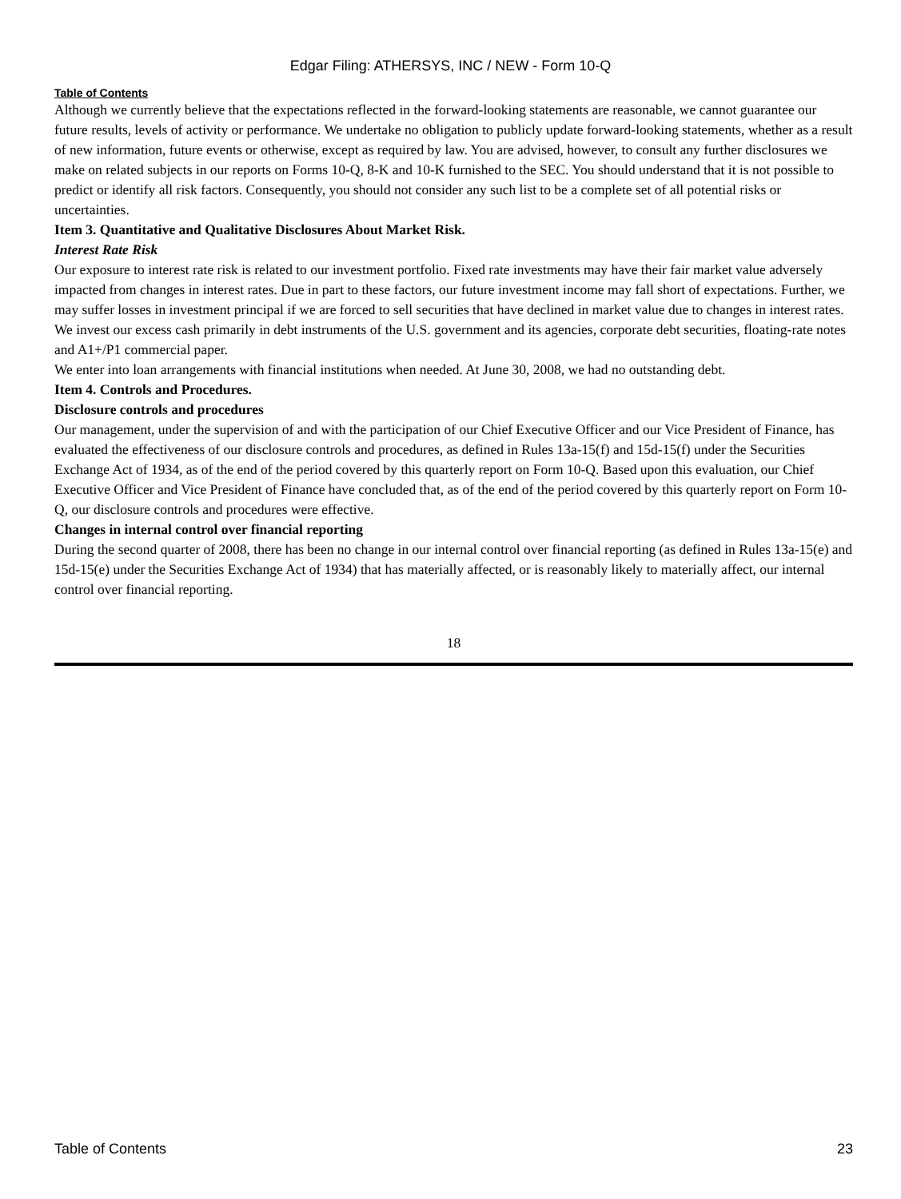Edgar Filing: ATHERSYS, INC / NEW - Form 10-Q
Table of Contents
Although we currently believe that the expectations reflected in the forward-looking statements are reasonable, we cannot guarantee our future results, levels of activity or performance. We undertake no obligation to publicly update forward-looking statements, whether as a result of new information, future events or otherwise, except as required by law. You are advised, however, to consult any further disclosures we make on related subjects in our reports on Forms 10-Q, 8-K and 10-K furnished to the SEC. You should understand that it is not possible to predict or identify all risk factors. Consequently, you should not consider any such list to be a complete set of all potential risks or uncertainties.
Item 3. Quantitative and Qualitative Disclosures About Market Risk.
Interest Rate Risk
Our exposure to interest rate risk is related to our investment portfolio. Fixed rate investments may have their fair market value adversely impacted from changes in interest rates. Due in part to these factors, our future investment income may fall short of expectations. Further, we may suffer losses in investment principal if we are forced to sell securities that have declined in market value due to changes in interest rates. We invest our excess cash primarily in debt instruments of the U.S. government and its agencies, corporate debt securities, floating-rate notes and A1+/P1 commercial paper.
We enter into loan arrangements with financial institutions when needed. At June 30, 2008, we had no outstanding debt.
Item 4. Controls and Procedures.
Disclosure controls and procedures
Our management, under the supervision of and with the participation of our Chief Executive Officer and our Vice President of Finance, has evaluated the effectiveness of our disclosure controls and procedures, as defined in Rules 13a-15(f) and 15d-15(f) under the Securities Exchange Act of 1934, as of the end of the period covered by this quarterly report on Form 10-Q. Based upon this evaluation, our Chief Executive Officer and Vice President of Finance have concluded that, as of the end of the period covered by this quarterly report on Form 10-Q, our disclosure controls and procedures were effective.
Changes in internal control over financial reporting
During the second quarter of 2008, there has been no change in our internal control over financial reporting (as defined in Rules 13a-15(e) and 15d-15(e) under the Securities Exchange Act of 1934) that has materially affected, or is reasonably likely to materially affect, our internal control over financial reporting.
18
Table of Contents 23